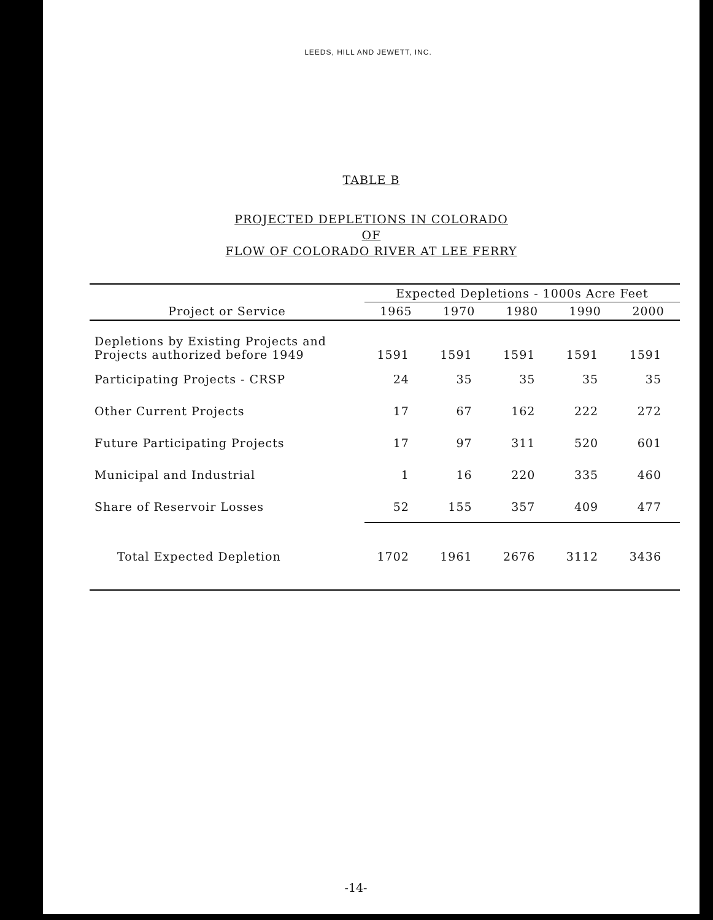LEEDS, HILL AND JEWETT, INC.
TABLE B
PROJECTED DEPLETIONS IN COLORADO
OF
FLOW OF COLORADO RIVER AT LEE FERRY
| | Expected Depletions - 1000s Acre Feet | | | | |
| --- | --- | --- | --- | --- | --- |
| Project or Service | 1965 | 1970 | 1980 | 1990 | 2000 |
| Depletions by Existing Projects and Projects authorized before 1949 | 1591 | 1591 | 1591 | 1591 | 1591 |
| Participating Projects - CRSP | 24 | 35 | 35 | 35 | 35 |
| Other Current Projects | 17 | 67 | 162 | 222 | 272 |
| Future Participating Projects | 17 | 97 | 311 | 520 | 601 |
| Municipal and Industrial | 1 | 16 | 220 | 335 | 460 |
| Share of Reservoir Losses | 52 | 155 | 357 | 409 | 477 |
| Total Expected Depletion | 1702 | 1961 | 2676 | 3112 | 3436 |
-14-